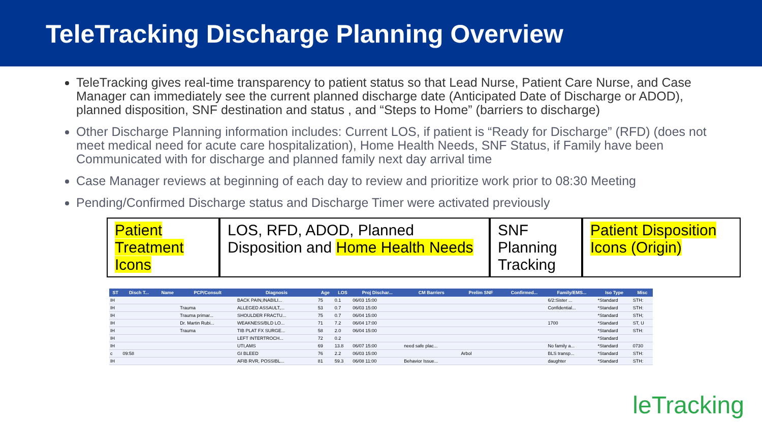TeleTracking Discharge Planning Overview
TeleTracking gives real-time transparency to patient status so that Lead Nurse, Patient Care Nurse, and Case Manager can immediately see the current planned discharge date (Anticipated Date of Discharge or ADOD), planned disposition, SNF destination and status , and “Steps to Home” (barriers to discharge)
Other Discharge Planning information includes: Current LOS, if patient is “Ready for Discharge” (RFD) (does not meet medical need for acute care hospitalization), Home Health Needs, SNF Status, if Family have been Communicated with for discharge and planned family next day arrival time
Case Manager reviews at beginning of each day to review and prioritize work prior to 08:30 Meeting
Pending/Confirmed Discharge status and Discharge Timer were activated previously
Patient Treatment Icons
LOS, RFD, ADOD, Planned Disposition and Home Health Needs
SNF Planning Tracking
Patient Disposition Icons (Origin)
| ST | Disch T... | Name | PCP/Consult | Diagnosis | Age | LOS | Proj Dischar... | CM Barriers | Prelim SNF | Confirmed... | Family/EMS... | Iso Type | Misc |
| --- | --- | --- | --- | --- | --- | --- | --- | --- | --- | --- | --- | --- | --- |
| IH | | | | BACK PAIN,INABILI... | 75 | 0.1 | 06/03 15:00 | | | | 6/2:Sister ... | *Standard | STH: |
| IH | | | Trauma | ALLEGED ASSAULT,... | 53 | 0.7 | 06/03 15:00 | | | | Confidential... | *Standard | STH: |
| IH | | | Trauma primar... | SHOULDER FRACTU... | 75 | 0.7 | 06/04 15:00 | | | | | *Standard | STH; |
| IH | | | Dr. Martin Rubi... | WEAKNESS/BLD LO... | 71 | 7.2 | 06/04 17:00 | | | | 1700 | *Standard | ST, U |
| IH | | | Trauma | TIB PLAT FX SURGE... | 58 | 2.0 | 06/04 15:00 | | | | | *Standard | STH: |
| IH | | | | LEFT INTERTROCH... | 72 | 0.2 | | | | | | *Standard | |
| IH | | | | UTI,AMS | 69 | 13.8 | 06/07 15:00 | need safe plac... | | | No family a... | *Standard | 0730 |
| c | 09:58 | | | GI BLEED | 76 | 2.2 | 06/03 15:00 | | Arbol | | BLS transp... | *Standard | STH: |
| IH | | | | AFIB RVR, POSSIBL... | 81 | 59.3 | 06/08 11:00 | Behavior Issue... | | | daughter | *Standard | STH: |
leTracking